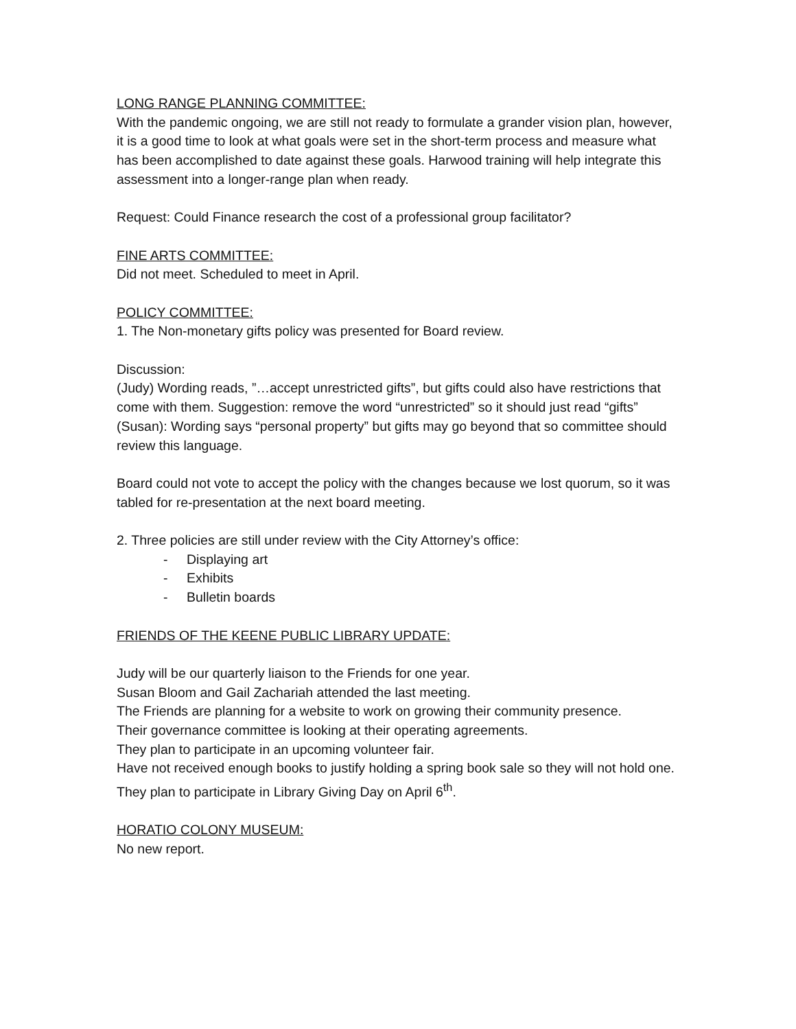LONG RANGE PLANNING COMMITTEE:
With the pandemic ongoing, we are still not ready to formulate a grander vision plan, however, it is a good time to look at what goals were set in the short-term process and measure what has been accomplished to date against these goals. Harwood training will help integrate this assessment into a longer-range plan when ready.
Request: Could Finance research the cost of a professional group facilitator?
FINE ARTS COMMITTEE:
Did not meet. Scheduled to meet in April.
POLICY COMMITTEE:
1. The Non-monetary gifts policy was presented for Board review.
Discussion:
(Judy) Wording reads, ”…accept unrestricted gifts”, but gifts could also have restrictions that come with them. Suggestion: remove the word “unrestricted” so it should just read “gifts”
(Susan): Wording says “personal property” but gifts may go beyond that so committee should review this language.
Board could not vote to accept the policy with the changes because we lost quorum, so it was tabled for re-presentation at the next board meeting.
2. Three policies are still under review with the City Attorney’s office:
- Displaying art
- Exhibits
- Bulletin boards
FRIENDS OF THE KEENE PUBLIC LIBRARY UPDATE:
Judy will be our quarterly liaison to the Friends for one year.
Susan Bloom and Gail Zachariah attended the last meeting.
The Friends are planning for a website to work on growing their community presence.
Their governance committee is looking at their operating agreements.
They plan to participate in an upcoming volunteer fair.
Have not received enough books to justify holding a spring book sale so they will not hold one.
They plan to participate in Library Giving Day on April 6<sup>th</sup>.
HORATIO COLONY MUSEUM:
No new report.